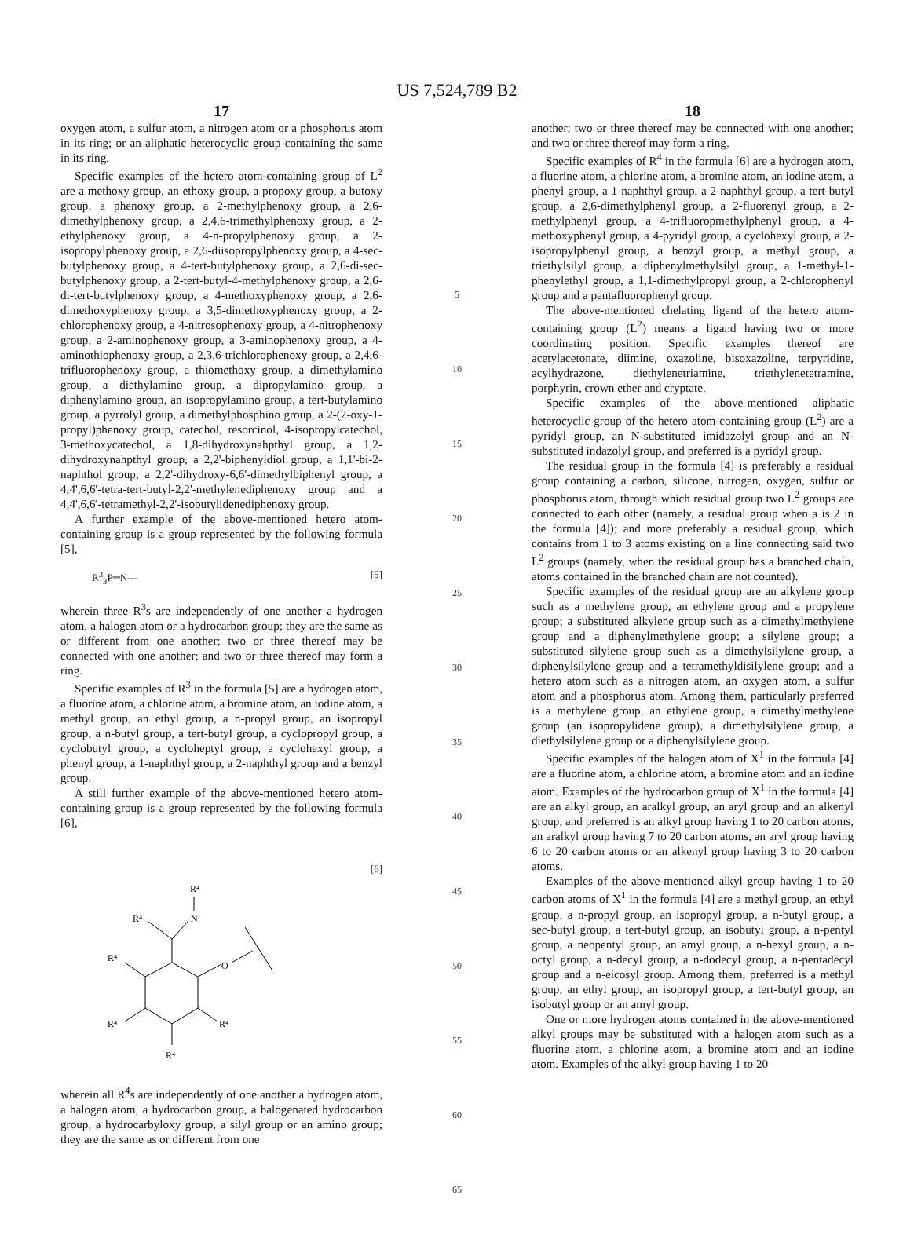US 7,524,789 B2
17
oxygen atom, a sulfur atom, a nitrogen atom or a phosphorus atom in its ring; or an aliphatic heterocyclic group containing the same in its ring.
Specific examples of the hetero atom-containing group of L<sup>2</sup> are a methoxy group, an ethoxy group, a propoxy group, a butoxy group, a phenoxy group, a 2-methylphenoxy group, a 2,6-dimethylphenoxy group, a 2,4,6-trimethylphenoxy group, a 2-ethylphenoxy group, a 4-n-propylphenoxy group, a 2-isopropylphenoxy group, a 2,6-diisopropylphenoxy group, a 4-sec-butylphenoxy group, a 4-tert-butylphenoxy group, a 2,6-di-sec-butylphenoxy group, a 2-tert-butyl-4-methylphenoxy group, a 2,6-di-tert-butylphenoxy group, a 4-methoxyphenoxy group, a 2,6-dimethoxyphenoxy group, a 3,5-dimethoxyphenoxy group, a 2-chlorophenoxy group, a 4-nitrosophenoxy group, a 4-nitrophenoxy group, a 2-aminophenoxy group, a 3-aminophenoxy group, a 4-aminothiophenoxy group, a 2,3,6-trichlorophenoxy group, a 2,4,6-trifluorophenoxy group, a thiomethoxy group, a dimethylamino group, a diethylamino group, a dipropylamino group, a diphenylamino group, an isopropylamino group, a tert-butylamino group, a pyrrolyl group, a dimethylphosphino group, a 2-(2-oxy-1-propyl)phenoxy group, catechol, resorcinol, 4-isopropylcatechol, 3-methoxycatechol, a 1,8-dihydroxynahpthyl group, a 1,2-dihydroxynahpthyl group, a 2,2'-biphenyldiol group, a 1,1'-bi-2-naphthol group, a 2,2'-dihydroxy-6,6'-dimethylbiphenyl group, a 4,4',6,6'-tetra-tert-butyl-2,2'-methylenediphenoxy group and a 4,4',6,6'-tetramethyl-2,2'-isobutylidenediphenoxy group.
A further example of the above-mentioned hetero atom-containing group is a group represented by the following formula [5],
R<sup>3</sup><sub>3</sub>P═N— [5]
wherein three R<sup>3</sup>s are independently of one another a hydrogen atom, a halogen atom or a hydrocarbon group; they are the same as or different from one another; two or three thereof may be connected with one another; and two or three thereof may form a ring.
Specific examples of R<sup>3</sup> in the formula [5] are a hydrogen atom, a fluorine atom, a chlorine atom, a bromine atom, an iodine atom, a methyl group, an ethyl group, a n-propyl group, an isopropyl group, a n-butyl group, a tert-butyl group, a cyclopropyl group, a cyclobutyl group, a cycloheptyl group, a cyclohexyl group, a phenyl group, a 1-naphthyl group, a 2-naphthyl group and a benzyl group.
A still further example of the above-mentioned hetero atom-containing group is a group represented by the following formula [6],
[6]
R⁴
N
R⁴
O
R⁴
R⁴
R⁴
R⁴
wherein all R<sup>4</sup>s are independently of one another a hydrogen atom, a halogen atom, a hydrocarbon group, a halogenated hydrocarbon group, a hydrocarbyloxy group, a silyl group or an amino group; they are the same as or different from one
5
10
15
20
25
30
35
40
45
50
55
60
65
18
another; two or three thereof may be connected with one another; and two or three thereof may form a ring.
Specific examples of R<sup>4</sup> in the formula [6] are a hydrogen atom, a fluorine atom, a chlorine atom, a bromine atom, an iodine atom, a phenyl group, a 1-naphthyl group, a 2-naphthyl group, a tert-butyl group, a 2,6-dimethylphenyl group, a 2-fluorenyl group, a 2-methylphenyl group, a 4-trifluoropmethylphenyl group, a 4-methoxyphenyl group, a 4-pyridyl group, a cyclohexyl group, a 2-isopropylphenyl group, a benzyl group, a methyl group, a triethylsilyl group, a diphenylmethylsilyl group, a 1-methyl-1-phenylethyl group, a 1,1-dimethylpropyl group, a 2-chlorophenyl group and a pentafluorophenyl group.
The above-mentioned chelating ligand of the hetero atom-containing group (L<sup>2</sup>) means a ligand having two or more coordinating position. Specific examples thereof are acetylacetonate, diimine, oxazoline, bisoxazoline, terpyridine, acylhydrazone, diethylenetriamine, triethylenetetramine, porphyrin, crown ether and cryptate.
Specific examples of the above-mentioned aliphatic heterocyclic group of the hetero atom-containing group (L<sup>2</sup>) are a pyridyl group, an N-substituted imidazolyl group and an N-substituted indazolyl group, and preferred is a pyridyl group.
The residual group in the formula [4] is preferably a residual group containing a carbon, silicone, nitrogen, oxygen, sulfur or phosphorus atom, through which residual group two L<sup>2</sup> groups are connected to each other (namely, a residual group when a is 2 in the formula [4]); and more preferably a residual group, which contains from 1 to 3 atoms existing on a line connecting said two L<sup>2</sup> groups (namely, when the residual group has a branched chain, atoms contained in the branched chain are not counted).
Specific examples of the residual group are an alkylene group such as a methylene group, an ethylene group and a propylene group; a substituted alkylene group such as a dimethylmethylene group and a diphenylmethylene group; a silylene group; a substituted silylene group such as a dimethylsilylene group, a diphenylsilylene group and a tetramethyldisilylene group; and a hetero atom such as a nitrogen atom, an oxygen atom, a sulfur atom and a phosphorus atom. Among them, particularly preferred is a methylene group, an ethylene group, a dimethylmethylene group (an isopropylidene group), a dimethylsilylene group, a diethylsilylene group or a diphenylsilylene group.
Specific examples of the halogen atom of X<sup>1</sup> in the formula [4] are a fluorine atom, a chlorine atom, a bromine atom and an iodine atom. Examples of the hydrocarbon group of X<sup>1</sup> in the formula [4] are an alkyl group, an aralkyl group, an aryl group and an alkenyl group, and preferred is an alkyl group having 1 to 20 carbon atoms, an aralkyl group having 7 to 20 carbon atoms, an aryl group having 6 to 20 carbon atoms or an alkenyl group having 3 to 20 carbon atoms.
Examples of the above-mentioned alkyl group having 1 to 20 carbon atoms of X<sup>1</sup> in the formula [4] are a methyl group, an ethyl group, a n-propyl group, an isopropyl group, a n-butyl group, a sec-butyl group, a tert-butyl group, an isobutyl group, a n-pentyl group, a neopentyl group, an amyl group, a n-hexyl group, a n-octyl group, a n-decyl group, a n-dodecyl group, a n-pentadecyl group and a n-eicosyl group. Among them, preferred is a methyl group, an ethyl group, an isopropyl group, a tert-butyl group, an isobutyl group or an amyl group.
One or more hydrogen atoms contained in the above-mentioned alkyl groups may be substituted with a halogen atom such as a fluorine atom, a chlorine atom, a bromine atom and an iodine atom. Examples of the alkyl group having 1 to 20